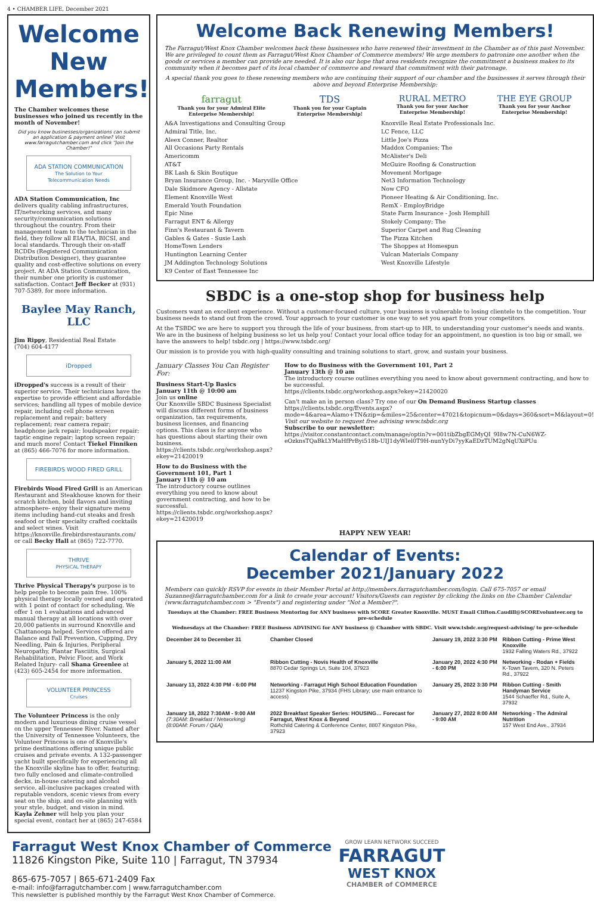4 • CHAMBER LIFE, December 2021
Welcome New Members!
The Chamber welcomes these businesses who joined us recently in the month of November!
Did you know businesses/organizations can submit an application & payment online? Visit www.farragutchamber.com and click "Join the Chamber!"
ADA STATION COMMUNICATION
The Solution to Your Telecommunication Needs
ADA Station Communication, Inc delivers quality cabling infrastructures, IT/networking services, and many security/communication solutions throughout the country. From their management team to the technician in the field, they follow all EIA/TIA, BICSI, and local standards. Through their on-staff RCDDs (Registered Communication Distribution Designer), they guarantee quality and cost-effective solutions on every project. At ADA Station Communication, their number one priority is customer satisfaction. Contact Jeff Becker at (931) 707-5389, for more information.
Baylee May Ranch, LLC
Jim Rippy, Residential Real Estate
(704) 604-4177
iDropped
iDropped's success is a result of their superior service. Their technicians have the expertise to provide efficient and affordable services; handling all types of mobile device repair, including cell phone screen replacement and repair; battery replacement; rear camera repair; headphone jack repair; loudspeaker repair; taptic engine repair; laptop screen repair; and much more! Contact Tiekel Finniken at (865) 466-7076 for more information.
FIREBIRDS WOOD FIRED GRILL
Firebirds Wood Fired Grill is an American Restaurant and Steakhouse known for their scratch kitchen, bold flavors and inviting atmosphere- enjoy their signature menu items including hand-cut steaks and fresh seafood or their specialty crafted cocktails and select wines. Visit https://knoxville.firebirdsrestaurants.com/ or call Becky Hall at (865) 722-7770.
THRIVE
PHYSICAL THERAPY
Thrive Physical Therapy's purpose is to help people to become pain free. 100% physical therapy locally owned and operated with 1 point of contact for scheduling. We offer 1 on 1 evaluations and advanced manual therapy at all locations with over 20,000 patients in surround Knoxville and Chattanooga helped. Services offered are Balance and Fall Prevention, Cupping, Dry Needling, Pain & Injuries, Peripheral Neuropathy, Plantar Fasciitis, Surgical Rehabilitation, Pelvic Floor, and Work Related Injury- call Shana Greenlee at (423) 605-2454 for more information.
VOLUNTEER PRINCESS
Cruises
The Volunteer Princess is the only modern and luxurious dining cruise vessel on the upper Tennessee River. Named after the University of Tennessee Volunteers, the Volunteer Princess is one of Knoxville's prime destinations offering unique public cruises and private events. A 132-passenger yacht built specifically for experiencing all the Knoxville skyline has to offer, featuring: two fully enclosed and climate-controlled decks, in-house catering and alcohol service, all-inclusive packages created with reputable vendors, scenic views from every seat on the ship, and on-site planning with your style, budget, and vision in mind. Kayla Zehner will help you plan your special event, contact her at (865) 247-6584
Welcome Back Renewing Members!
The Farragut/West Knox Chamber welcomes back these businesses who have renewed their investment in the Chamber as of this past November. We are privileged to count them as Farragut/West Knox Chamber of Commerce members! We urge members to patronize one another when the goods or services a member can provide are needed. It is also our hope that area residents recognize the commitment a business makes to its community when it becomes part of its local chamber of commerce and reward that commitment with their patronage.
A special thank you goes to these renewing members who are continuing their support of our chamber and the businesses it serves through their above and beyond Enterprise Membership:
| farragut Thank you for your Admiral Elite Enterprise Membership! | TDS Thank you for your Captain Enterprise Membership! | RURAL METRO Thank you for your Anchor Enterprise Membership! | THE EYE GROUP Thank you for your Anchor Enterprise Membership! |
A&A Investigations and Consulting Group
Admiral Title, Inc.
Aleex Conner, Realtor
All Occasions Party Rentals
Americomm
AT&T
BK Lash & Skin Boutique
Bryan Insurance Group, Inc. - Maryville Office
Dale Skidmore Agency - Allstate
Element Knoxville West
Emerald Youth Foundation
Epic Nine
Farragut ENT & Allergy
Finn's Restaurant & Tavern
Gables & Gates - Susie Lash
HomeTown Lenders
Huntington Learning Center
JM Addington Technology Solutions
K9 Center of East Tennessee Inc
Knoxville Real Estate Professionals Inc.
LC Fence, LLC
Little Joe's Pizza
Maddox Companies; The
McAlister's Deli
McGuire Roofing & Construction
Movement Mortgage
Net3 Information Technology
Now CFO
Pioneer Heating & Air Conditioning, Inc.
RemX - EmployBridge
State Farm Insurance - Josh Hemphill
Stokely Company; The
Superior Carpet and Rug Cleaning
The Pizza Kitchen
The Shoppes at Homespun
Vulcan Materials Company
West Knoxville Lifestyle
SBDC is a one-stop shop for business help
Customers want an excellent experience. Without a customer-focused culture, your business is vulnerable to losing clientele to the competition. Your business needs to stand out from the crowd. Your approach to your customer is one way to set you apart from your competitors.
At the TSBDC we are here to support you through the life of your business, from start-up to HR, to understanding your customer's needs and wants. We are in the business of helping business so let us help you! Contact your local office today for an appointment, no question is too big or small, we have the answers to help! tsbdc.org | https://www.tsbdc.org/
Our mission is to provide you with high-quality consulting and training solutions to start, grow, and sustain your business.
January Classes You Can Register For:
Business Start-Up Basics
January 11th @ 10:00 am
Join us online
Our Knoxville SBDC Business Specialist will discuss different forms of business organization, tax requirements, business licenses, and financing options. This class is for anyone who has questions about starting their own business.
https://clients.tsbdc.org/workshop.aspx?ekey=21420019
How to do Business with the Government 101, Part 1
January 11th @ 10 am
The introductory course outlines everything you need to know about government contracting, and how to be successful.
https://clients.tsbdc.org/workshop.aspx?ekey=21420019
How to do Business with the Government 101, Part 2
January 13th @ 10 am
The introductory course outlines everything you need to know about government contracting, and how to be successful.
https://clients.tsbdc.org/workshop.aspx?ekey=21420020
Can't make an in person class? Try one of our On Demand Business Startup classes https://clients.tsbdc.org/Events.aspx?mode=4&area=Alamo+TN&zip=&miles=25&center=47021&topicnum=0&days=360&sort=M&layout=0!
Visit our website to request free advising www.tsbdc.org
Subscribe to our newsletter:
https://visitor.constantcontact.com/manage/optin?v=001tibZbgEGMyQI_9I8w7N-CuN6WZ-eOzknsTQaBkLYMaHfPrByi518b-UIJ1dyWlel0T9H-nunYyDi7yyKaEDzTUM2gNqUXiPUu
HAPPY NEW YEAR!
Calendar of Events:
December 2021/January 2022
Members can quickly RSVP for events in their Member Portal at http://members.farragutchamber.com/login. Call 675-7057 or email Suzanne@farragutchamber.com for a link to create your account! Visitors/Guests can register by clicking the links on the Chamber Calendar (www.farragutchamber.com > "Events") and registering under "Not a Member?".
Tuesdays at the Chamber: FREE Business Mentoring for ANY business with SCORE Greater Knoxville. MUST Email Clifton.Caudill@SCOREvolunteer.org to pre-schedule
Wednesdays at the Chamber: FREE Business ADVISING for ANY business @ Chamber with SBDC. Visit www.tsbdc.org/request-advising/ to pre-schedule
| December 24 to December 31 | Chamber Closed | January 19, 2022 3:30 PM | Ribbon Cutting - Prime West Knoxville 1932 Falling Waters Rd., 37922 |
| January 5, 2022 11:00 AM | Ribbon Cutting - Novis Health of Knoxville 8870 Cedar Springs Ln, Suite 104, 37923 | January 20, 2022 4:30 PM - 6:00 PM | Networking - Rodan + Fields K-Town Tavern, 320 N. Peters Rd., 37922 |
| January 13, 2022 4:30 PM - 6:00 PM | Networking - Farragut High School Education Foundation 11237 Kingston Pike, 37934 (FHS Library; use main entrance to access) | January 25, 2022 3:30 PM | Ribbon Cutting - Smith Handyman Service 1544 Schaeffer Rd., Suite A, 37932 |
| January 18, 2022 7:30AM - 9:00 AM (7:30AM: Breakfast / Networking) (8:00AM: Forum / Q&A) | 2022 Breakfast Speaker Series: HOUSING… Forecast for Farragut, West Knox & Beyond Rothchild Catering & Conference Center, 8807 Kingston Pike, 37923 | January 27, 2022 8:00 AM - 9:00 AM | Networking - The Admiral Nutrition 157 West End Ave., 37934 |
Farragut West Knox Chamber of Commerce
11826 Kingston Pike, Suite 110 | Farragut, TN 37934
865-675-7057 | 865-671-2409 Fax
e-mail: info@farragutchamber.com | www.farragutchamber.com
This newsletter is published monthly by the Farragut West Knox Chamber of Commerce.
GROW LEARN NETWORK SUCCEED
FARRAGUT
WEST KNOX
CHAMBER of COMMERCE